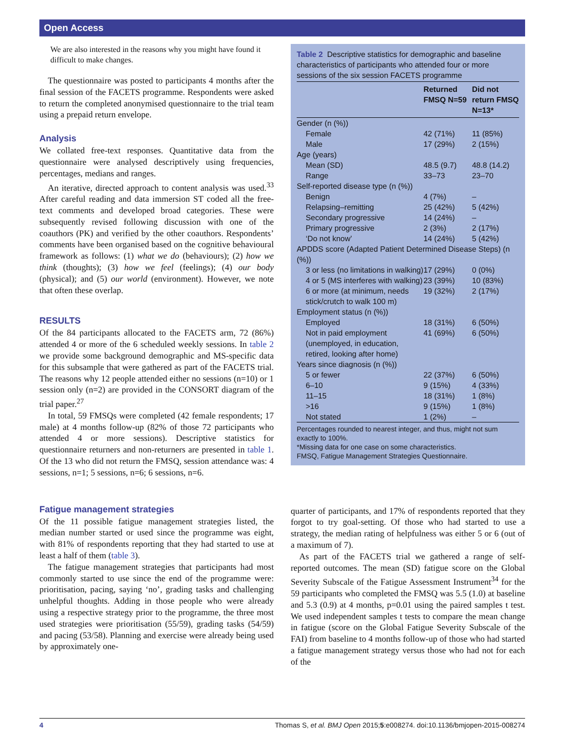Open Access
We are also interested in the reasons why you might have found it difficult to make changes.
The questionnaire was posted to participants 4 months after the final session of the FACETS programme. Respondents were asked to return the completed anonymised questionnaire to the trial team using a prepaid return envelope.
Analysis
We collated free-text responses. Quantitative data from the questionnaire were analysed descriptively using frequencies, percentages, medians and ranges.
An iterative, directed approach to content analysis was used.<sup>33</sup> After careful reading and data immersion ST coded all the free-text comments and developed broad categories. These were subsequently revised following discussion with one of the coauthors (PK) and verified by the other coauthors. Respondents’ comments have been organised based on the cognitive behavioural framework as follows: (1) what we do (behaviours); (2) how we think (thoughts); (3) how we feel (feelings); (4) our body (physical); and (5) our world (environment). However, we note that often these overlap.
RESULTS
Of the 84 participants allocated to the FACETS arm, 72 (86%) attended 4 or more of the 6 scheduled weekly sessions. In table 2 we provide some background demographic and MS-specific data for this subsample that were gathered as part of the FACETS trial. The reasons why 12 people attended either no sessions (n=10) or 1 session only (n=2) are provided in the CONSORT diagram of the trial paper.<sup>27</sup>
In total, 59 FMSQs were completed (42 female respondents; 17 male) at 4 months follow-up (82% of those 72 participants who attended 4 or more sessions). Descriptive statistics for questionnaire returners and non-returners are presented in table 1. Of the 13 who did not return the FMSQ, session attendance was: 4 sessions, n=1; 5 sessions, n=6; 6 sessions, n=6.
Table 2 Descriptive statistics for demographic and baseline characteristics of participants who attended four or more sessions of the six session FACETS programme
| | Returned FMSQ N=59 | Did not return FMSQ N=13* |
| --- | --- | --- |
| Gender (n (%)) | | |
| Female | 42 (71%) | 11 (85%) |
| Male | 17 (29%) | 2 (15%) |
| Age (years) | | |
| Mean (SD) | 48.5 (9.7) | 48.8 (14.2) |
| Range | 33–73 | 23–70 |
| Self-reported disease type (n (%)) | | |
| Benign | 4 (7%) | – |
| Relapsing–remitting | 25 (42%) | 5 (42%) |
| Secondary progressive | 14 (24%) | – |
| Primary progressive | 2 (3%) | 2 (17%) |
| ‘Do not know’ | 14 (24%) | 5 (42%) |
| APDDS score (Adapted Patient Determined Disease Steps) (n (%)) | | |
| 3 or less (no limitations in walking) | 17 (29%) | 0 (0%) |
| 4 or 5 (MS interferes with walking) | 23 (39%) | 10 (83%) |
| 6 or more (at minimum, needs stick/crutch to walk 100 m) | 19 (32%) | 2 (17%) |
| Employment status (n (%)) | | |
| Employed | 18 (31%) | 6 (50%) |
| Not in paid employment (unemployed, in education, retired, looking after home) | 41 (69%) | 6 (50%) |
| Years since diagnosis (n (%)) | | |
| 5 or fewer | 22 (37%) | 6 (50%) |
| 6–10 | 9 (15%) | 4 (33%) |
| 11–15 | 18 (31%) | 1 (8%) |
| >16 | 9 (15%) | 1 (8%) |
| Not stated | 1 (2%) | – |
Percentages rounded to nearest integer, and thus, might not sum exactly to 100%.
*Missing data for one case on some characteristics.
FMSQ, Fatigue Management Strategies Questionnaire.
Fatigue management strategies
Of the 11 possible fatigue management strategies listed, the median number started or used since the programme was eight, with 81% of respondents reporting that they had started to use at least a half of them (table 3).
The fatigue management strategies that participants had most commonly started to use since the end of the programme were: prioritisation, pacing, saying ‘no’, grading tasks and challenging unhelpful thoughts. Adding in those people who were already using a respective strategy prior to the programme, the three most used strategies were prioritisation (55/59), grading tasks (54/59) and pacing (53/58). Planning and exercise were already being used by approximately one-
quarter of participants, and 17% of respondents reported that they forgot to try goal-setting. Of those who had started to use a strategy, the median rating of helpfulness was either 5 or 6 (out of a maximum of 7).
As part of the FACETS trial we gathered a range of self-reported outcomes. The mean (SD) fatigue score on the Global Severity Subscale of the Fatigue Assessment Instrument<sup>34</sup> for the 59 participants who completed the FMSQ was 5.5 (1.0) at baseline and 5.3 (0.9) at 4 months, p=0.01 using the paired samples t test. We used independent samples t tests to compare the mean change in fatigue (score on the Global Fatigue Severity Subscale of the FAI) from baseline to 4 months follow-up of those who had started a fatigue management strategy versus those who had not for each of the
4 Thomas S, et al. BMJ Open 2015;5:e008274. doi:10.1136/bmjopen-2015-008274